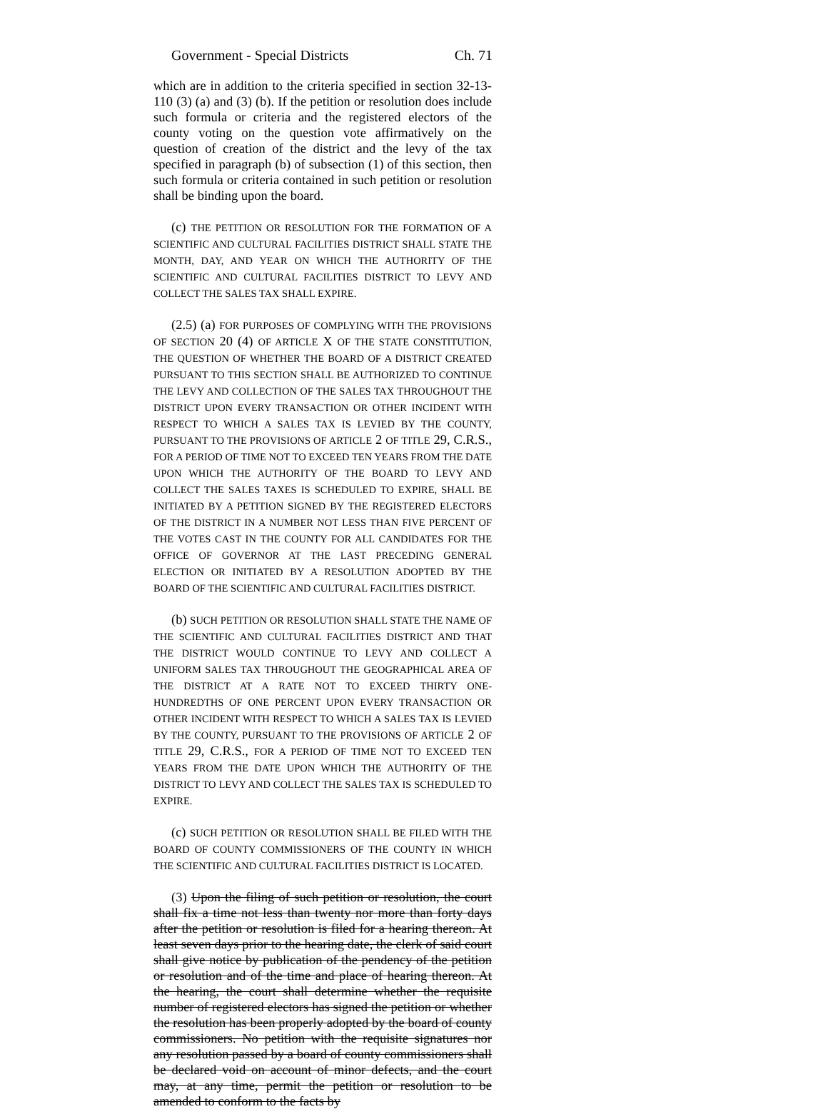Government - Special Districts Ch. 71
which are in addition to the criteria specified in section 32-13-110 (3) (a) and (3) (b). If the petition or resolution does include such formula or criteria and the registered electors of the county voting on the question vote affirmatively on the question of creation of the district and the levy of the tax specified in paragraph (b) of subsection (1) of this section, then such formula or criteria contained in such petition or resolution shall be binding upon the board.
(c) THE PETITION OR RESOLUTION FOR THE FORMATION OF A SCIENTIFIC AND CULTURAL FACILITIES DISTRICT SHALL STATE THE MONTH, DAY, AND YEAR ON WHICH THE AUTHORITY OF THE SCIENTIFIC AND CULTURAL FACILITIES DISTRICT TO LEVY AND COLLECT THE SALES TAX SHALL EXPIRE.
(2.5) (a) FOR PURPOSES OF COMPLYING WITH THE PROVISIONS OF SECTION 20 (4) OF ARTICLE X OF THE STATE CONSTITUTION, THE QUESTION OF WHETHER THE BOARD OF A DISTRICT CREATED PURSUANT TO THIS SECTION SHALL BE AUTHORIZED TO CONTINUE THE LEVY AND COLLECTION OF THE SALES TAX THROUGHOUT THE DISTRICT UPON EVERY TRANSACTION OR OTHER INCIDENT WITH RESPECT TO WHICH A SALES TAX IS LEVIED BY THE COUNTY, PURSUANT TO THE PROVISIONS OF ARTICLE 2 OF TITLE 29, C.R.S., FOR A PERIOD OF TIME NOT TO EXCEED TEN YEARS FROM THE DATE UPON WHICH THE AUTHORITY OF THE BOARD TO LEVY AND COLLECT THE SALES TAXES IS SCHEDULED TO EXPIRE, SHALL BE INITIATED BY A PETITION SIGNED BY THE REGISTERED ELECTORS OF THE DISTRICT IN A NUMBER NOT LESS THAN FIVE PERCENT OF THE VOTES CAST IN THE COUNTY FOR ALL CANDIDATES FOR THE OFFICE OF GOVERNOR AT THE LAST PRECEDING GENERAL ELECTION OR INITIATED BY A RESOLUTION ADOPTED BY THE BOARD OF THE SCIENTIFIC AND CULTURAL FACILITIES DISTRICT.
(b) SUCH PETITION OR RESOLUTION SHALL STATE THE NAME OF THE SCIENTIFIC AND CULTURAL FACILITIES DISTRICT AND THAT THE DISTRICT WOULD CONTINUE TO LEVY AND COLLECT A UNIFORM SALES TAX THROUGHOUT THE GEOGRAPHICAL AREA OF THE DISTRICT AT A RATE NOT TO EXCEED THIRTY ONE-HUNDREDTHS OF ONE PERCENT UPON EVERY TRANSACTION OR OTHER INCIDENT WITH RESPECT TO WHICH A SALES TAX IS LEVIED BY THE COUNTY, PURSUANT TO THE PROVISIONS OF ARTICLE 2 OF TITLE 29, C.R.S., FOR A PERIOD OF TIME NOT TO EXCEED TEN YEARS FROM THE DATE UPON WHICH THE AUTHORITY OF THE DISTRICT TO LEVY AND COLLECT THE SALES TAX IS SCHEDULED TO EXPIRE.
(c) SUCH PETITION OR RESOLUTION SHALL BE FILED WITH THE BOARD OF COUNTY COMMISSIONERS OF THE COUNTY IN WHICH THE SCIENTIFIC AND CULTURAL FACILITIES DISTRICT IS LOCATED.
(3) Upon the filing of such petition or resolution, the court shall fix a time not less than twenty nor more than forty days after the petition or resolution is filed for a hearing thereon. At least seven days prior to the hearing date, the clerk of said court shall give notice by publication of the pendency of the petition or resolution and of the time and place of hearing thereon. At the hearing, the court shall determine whether the requisite number of registered electors has signed the petition or whether the resolution has been properly adopted by the board of county commissioners. No petition with the requisite signatures nor any resolution passed by a board of county commissioners shall be declared void on account of minor defects, and the court may, at any time, permit the petition or resolution to be amended to conform to the facts by